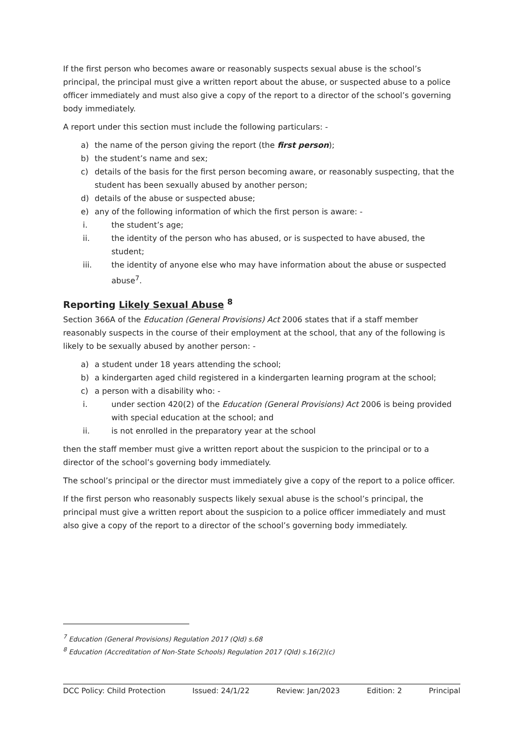If the first person who becomes aware or reasonably suspects sexual abuse is the school’s principal, the principal must give a written report about the abuse, or suspected abuse to a police officer immediately and must also give a copy of the report to a director of the school’s governing body immediately.
A report under this section must include the following particulars: -
a) the name of the person giving the report (the first person);
b) the student’s name and sex;
c) details of the basis for the first person becoming aware, or reasonably suspecting, that the student has been sexually abused by another person;
d) details of the abuse or suspected abuse;
e) any of the following information of which the first person is aware: -
i. the student’s age;
ii. the identity of the person who has abused, or is suspected to have abused, the student;
iii. the identity of anyone else who may have information about the abuse or suspected abuse<sup>7</sup>.
Reporting Likely Sexual Abuse <sup>8</sup>
Section 366A of the Education (General Provisions) Act 2006 states that if a staff member reasonably suspects in the course of their employment at the school, that any of the following is likely to be sexually abused by another person: -
a) a student under 18 years attending the school;
b) a kindergarten aged child registered in a kindergarten learning program at the school;
c) a person with a disability who: -
i. under section 420(2) of the Education (General Provisions) Act 2006 is being provided with special education at the school; and
ii. is not enrolled in the preparatory year at the school
then the staff member must give a written report about the suspicion to the principal or to a director of the school’s governing body immediately.
The school’s principal or the director must immediately give a copy of the report to a police officer.
If the first person who reasonably suspects likely sexual abuse is the school’s principal, the principal must give a written report about the suspicion to a police officer immediately and must also give a copy of the report to a director of the school’s governing body immediately.
<sup>7</sup> Education (General Provisions) Regulation 2017 (Qld) s.68
<sup>8</sup> Education (Accreditation of Non-State Schools) Regulation 2017 (Qld) s.16(2)(c)
DCC Policy: Child Protection Issued: 24/1/22 Review: Jan/2023 Edition: 2 Principal